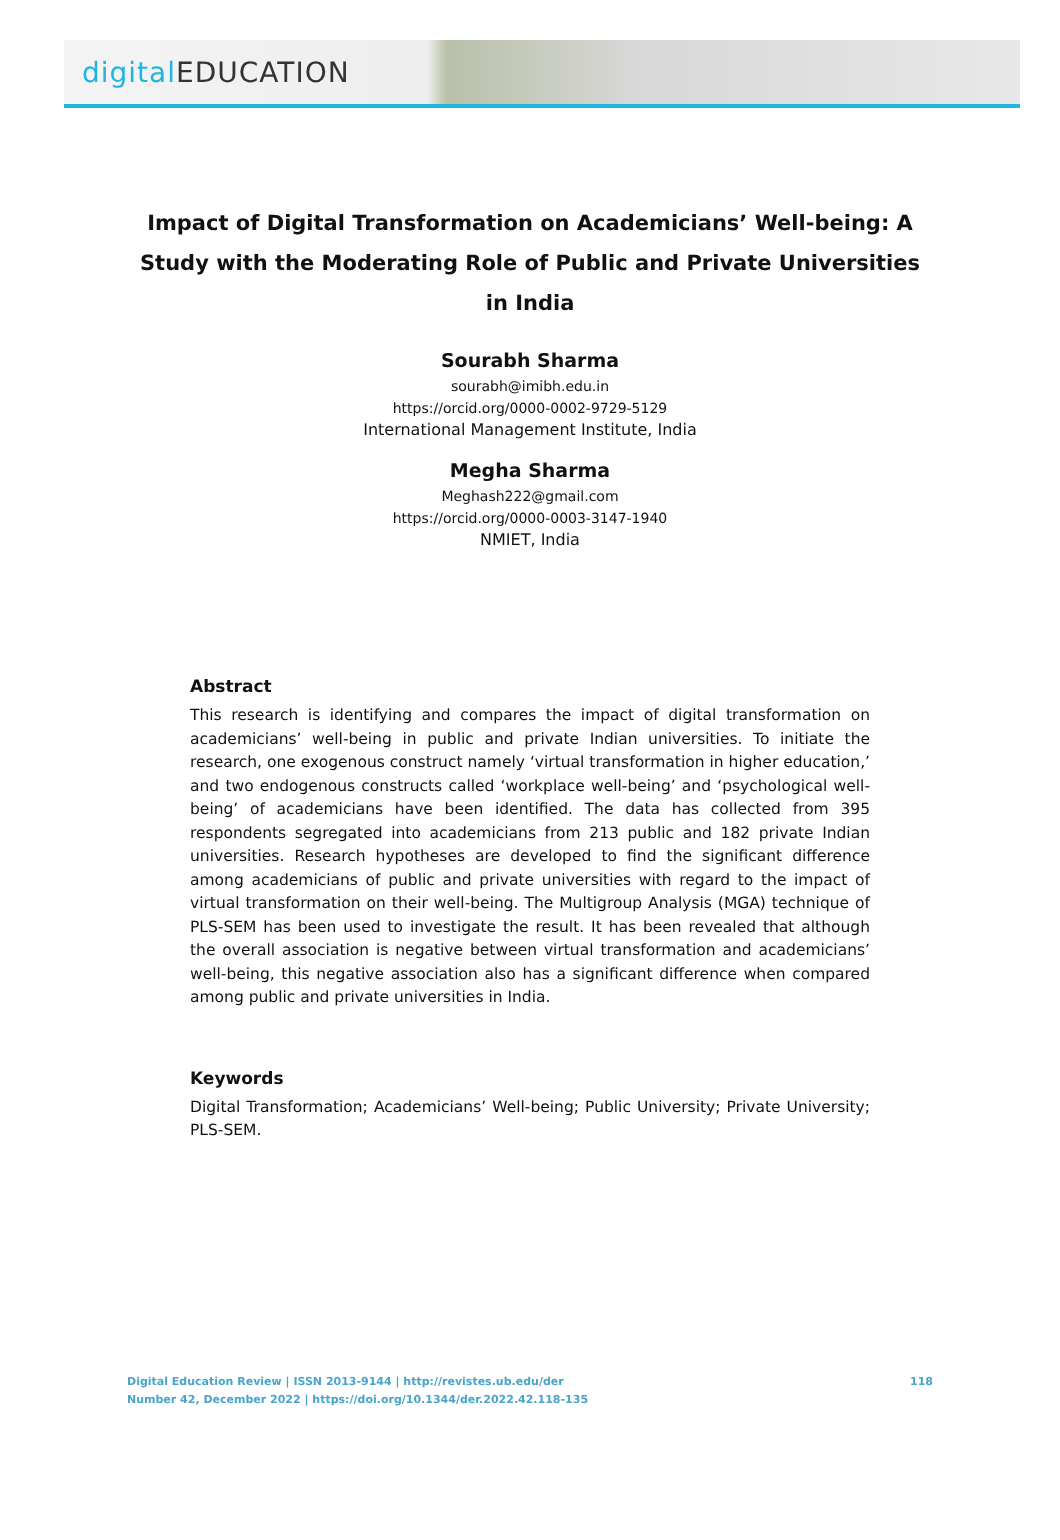digital EDUCATION
Impact of Digital Transformation on Academicians’ Well-being: A Study with the Moderating Role of Public and Private Universities in India
Sourabh Sharma
sourabh@imibh.edu.in
https://orcid.org/0000-0002-9729-5129
International Management Institute, India
Megha Sharma
Meghash222@gmail.com
https://orcid.org/0000-0003-3147-1940
NMIET, India
Abstract
This research is identifying and compares the impact of digital transformation on academicians’ well-being in public and private Indian universities. To initiate the research, one exogenous construct namely ‘virtual transformation in higher education,’ and two endogenous constructs called ‘workplace well-being’ and ‘psychological well-being’ of academicians have been identified. The data has collected from 395 respondents segregated into academicians from 213 public and 182 private Indian universities. Research hypotheses are developed to find the significant difference among academicians of public and private universities with regard to the impact of virtual transformation on their well-being. The Multigroup Analysis (MGA) technique of PLS-SEM has been used to investigate the result. It has been revealed that although the overall association is negative between virtual transformation and academicians’ well-being, this negative association also has a significant difference when compared among public and private universities in India.
Keywords
Digital Transformation; Academicians’ Well-being; Public University; Private University; PLS-SEM.
Digital Education Review | ISSN 2013-9144 | http://revistes.ub.edu/der
Number 42, December 2022 | https://doi.org/10.1344/der.2022.42.118-135
118